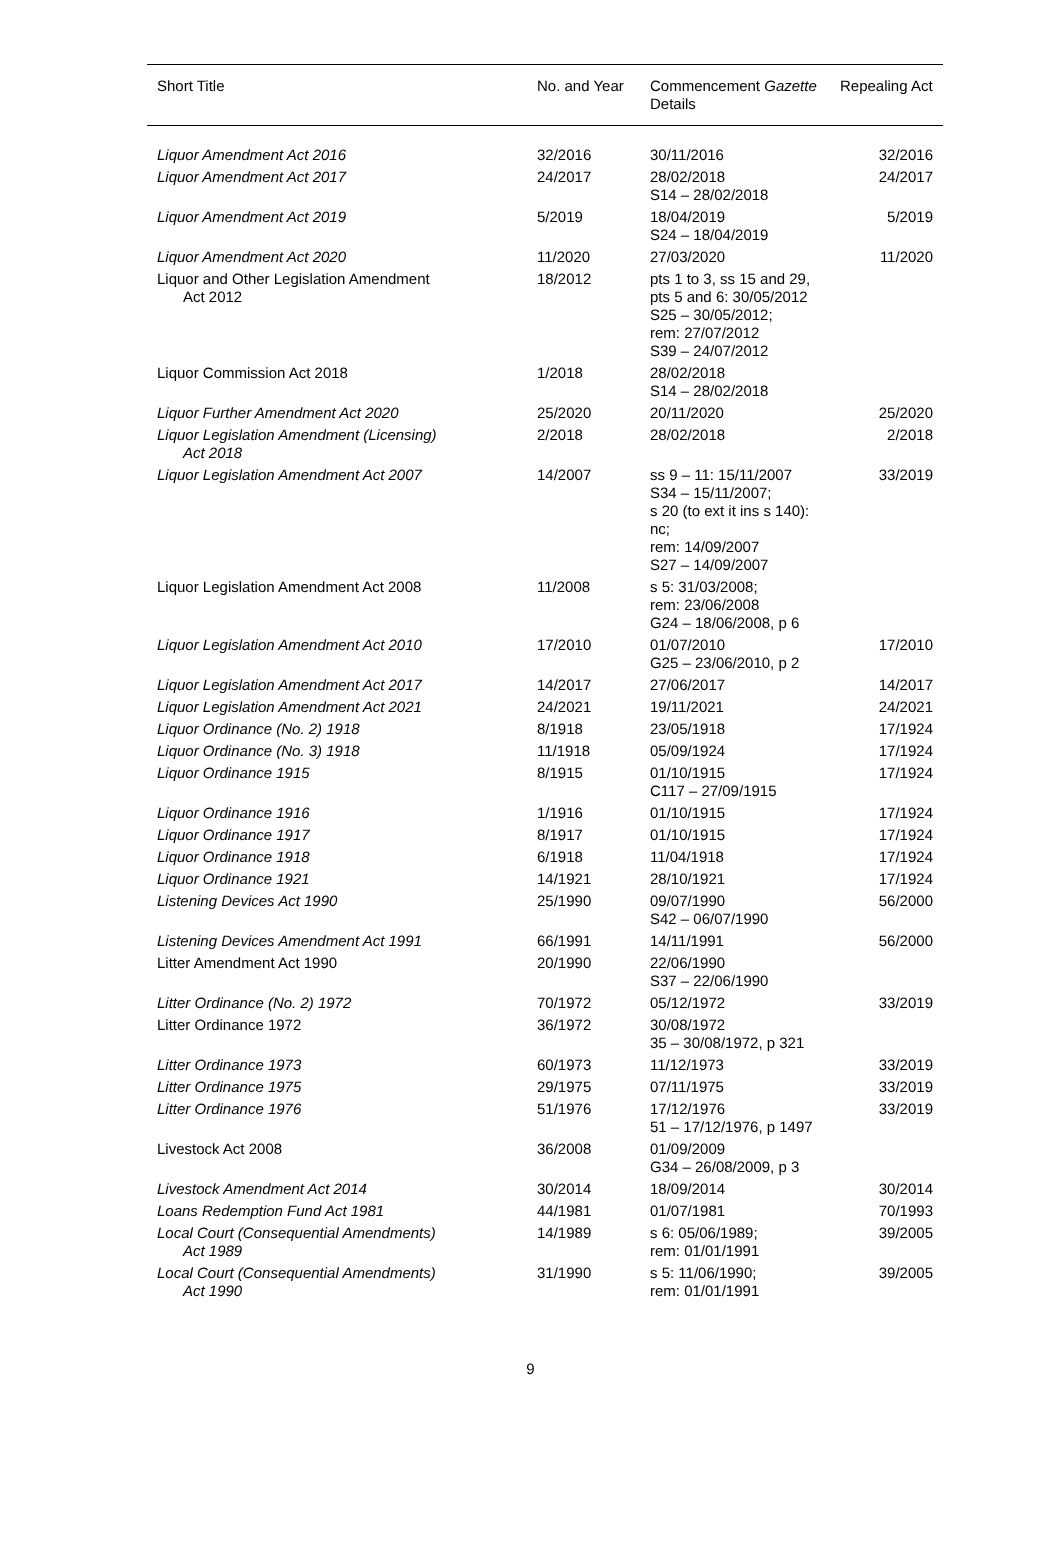| Short Title | No. and Year | Commencement Gazette Details | Repealing Act |
| --- | --- | --- | --- |
| Liquor Amendment Act 2016 | 32/2016 | 30/11/2016 | 32/2016 |
| Liquor Amendment Act 2017 | 24/2017 | 28/02/2018 S14 – 28/02/2018 | 24/2017 |
| Liquor Amendment Act 2019 | 5/2019 | 18/04/2019 S24 – 18/04/2019 | 5/2019 |
| Liquor Amendment Act 2020 | 11/2020 | 27/03/2020 | 11/2020 |
| Liquor and Other Legislation Amendment Act 2012 | 18/2012 | pts 1 to 3, ss 15 and 29, pts 5 and 6: 30/05/2012 S25 – 30/05/2012; rem: 27/07/2012 S39 – 24/07/2012 | |
| Liquor Commission Act 2018 | 1/2018 | 28/02/2018 S14 – 28/02/2018 | |
| Liquor Further Amendment Act 2020 | 25/2020 | 20/11/2020 | 25/2020 |
| Liquor Legislation Amendment (Licensing) Act 2018 | 2/2018 | 28/02/2018 | 2/2018 |
| Liquor Legislation Amendment Act 2007 | 14/2007 | ss 9 – 11: 15/11/2007 S34 – 15/11/2007; s 20 (to ext it ins s 140): nc; rem: 14/09/2007 S27 – 14/09/2007 | 33/2019 |
| Liquor Legislation Amendment Act 2008 | 11/2008 | s 5: 31/03/2008; rem: 23/06/2008 G24 – 18/06/2008, p 6 | |
| Liquor Legislation Amendment Act 2010 | 17/2010 | 01/07/2010 G25 – 23/06/2010, p 2 | 17/2010 |
| Liquor Legislation Amendment Act 2017 | 14/2017 | 27/06/2017 | 14/2017 |
| Liquor Legislation Amendment Act 2021 | 24/2021 | 19/11/2021 | 24/2021 |
| Liquor Ordinance (No. 2) 1918 | 8/1918 | 23/05/1918 | 17/1924 |
| Liquor Ordinance (No. 3) 1918 | 11/1918 | 05/09/1924 | 17/1924 |
| Liquor Ordinance 1915 | 8/1915 | 01/10/1915 C117 – 27/09/1915 | 17/1924 |
| Liquor Ordinance 1916 | 1/1916 | 01/10/1915 | 17/1924 |
| Liquor Ordinance 1917 | 8/1917 | 01/10/1915 | 17/1924 |
| Liquor Ordinance 1918 | 6/1918 | 11/04/1918 | 17/1924 |
| Liquor Ordinance 1921 | 14/1921 | 28/10/1921 | 17/1924 |
| Listening Devices Act 1990 | 25/1990 | 09/07/1990 S42 – 06/07/1990 | 56/2000 |
| Listening Devices Amendment Act 1991 | 66/1991 | 14/11/1991 | 56/2000 |
| Litter Amendment Act 1990 | 20/1990 | 22/06/1990 S37 – 22/06/1990 | |
| Litter Ordinance (No. 2) 1972 | 70/1972 | 05/12/1972 | 33/2019 |
| Litter Ordinance 1972 | 36/1972 | 30/08/1972 35 – 30/08/1972, p 321 | |
| Litter Ordinance 1973 | 60/1973 | 11/12/1973 | 33/2019 |
| Litter Ordinance 1975 | 29/1975 | 07/11/1975 | 33/2019 |
| Litter Ordinance 1976 | 51/1976 | 17/12/1976 51 – 17/12/1976, p 1497 | 33/2019 |
| Livestock Act 2008 | 36/2008 | 01/09/2009 G34 – 26/08/2009, p 3 | |
| Livestock Amendment Act 2014 | 30/2014 | 18/09/2014 | 30/2014 |
| Loans Redemption Fund Act 1981 | 44/1981 | 01/07/1981 | 70/1993 |
| Local Court (Consequential Amendments) Act 1989 | 14/1989 | s 6: 05/06/1989; rem: 01/01/1991 | 39/2005 |
| Local Court (Consequential Amendments) Act 1990 | 31/1990 | s 5: 11/06/1990; rem: 01/01/1991 | 39/2005 |
9